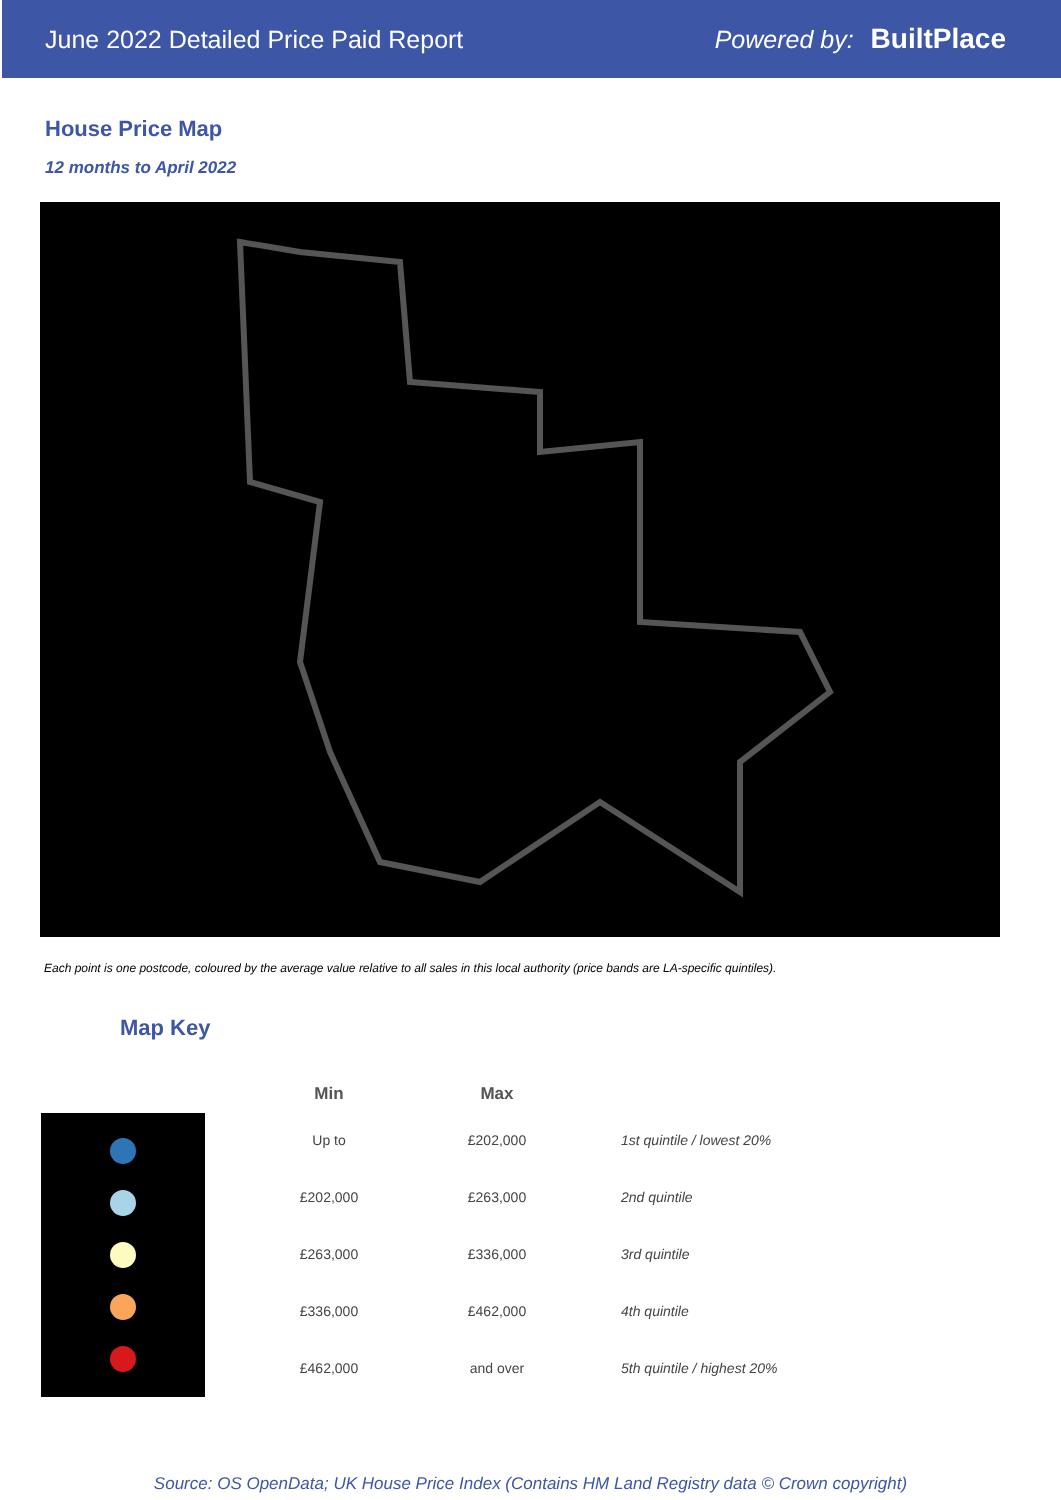June 2022 Detailed Price Paid Report Powered by: BuiltPlace
House Price Map
12 months to April 2022
Each point is one postcode, coloured by the average value relative to all sales in this local authority (price bands are LA-specific quintiles).
Map Key
| Min | Max | |
| --- | --- | --- |
| Up to | £202,000 | 1st quintile / lowest 20% |
| £202,000 | £263,000 | 2nd quintile |
| £263,000 | £336,000 | 3rd quintile |
| £336,000 | £462,000 | 4th quintile |
| £462,000 | and over | 5th quintile / highest 20% |
Source: OS OpenData; UK House Price Index (Contains HM Land Registry data © Crown copyright)